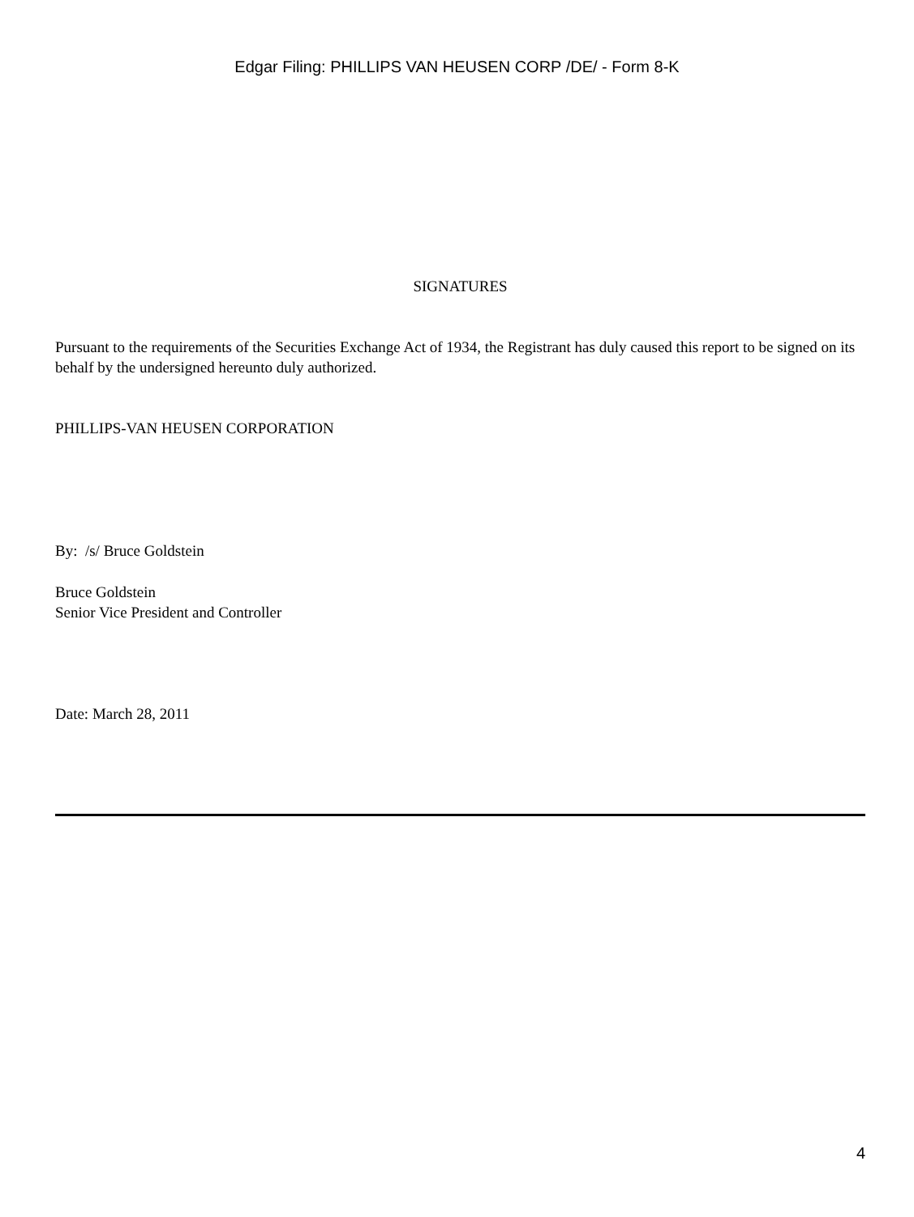Edgar Filing: PHILLIPS VAN HEUSEN CORP /DE/ - Form 8-K
SIGNATURES
Pursuant to the requirements of the Securities Exchange Act of 1934, the Registrant has duly caused this report to be signed on its behalf by the undersigned hereunto duly authorized.
PHILLIPS-VAN HEUSEN CORPORATION
By: /s/ Bruce Goldstein
Bruce Goldstein
Senior Vice President and Controller
Date: March 28, 2011
4